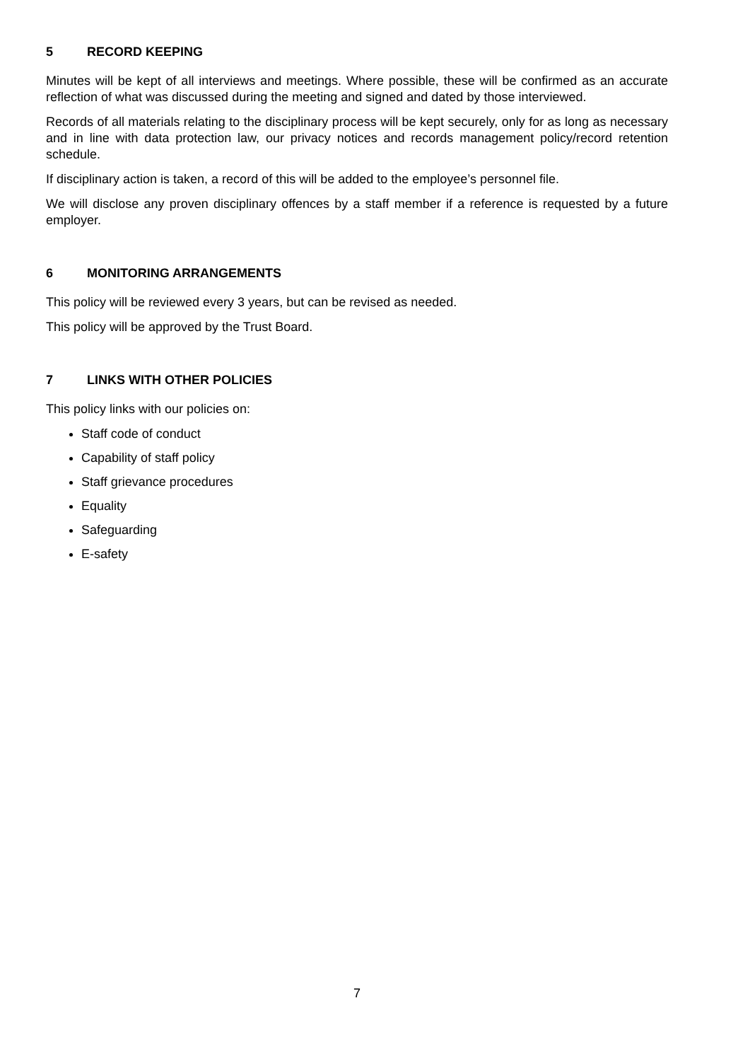5 RECORD KEEPING
Minutes will be kept of all interviews and meetings. Where possible, these will be confirmed as an accurate reflection of what was discussed during the meeting and signed and dated by those interviewed.
Records of all materials relating to the disciplinary process will be kept securely, only for as long as necessary and in line with data protection law, our privacy notices and records management policy/record retention schedule.
If disciplinary action is taken, a record of this will be added to the employee’s personnel file.
We will disclose any proven disciplinary offences by a staff member if a reference is requested by a future employer.
6 MONITORING ARRANGEMENTS
This policy will be reviewed every 3 years, but can be revised as needed.
This policy will be approved by the Trust Board.
7 LINKS WITH OTHER POLICIES
This policy links with our policies on:
Staff code of conduct
Capability of staff policy
Staff grievance procedures
Equality
Safeguarding
E-safety
7